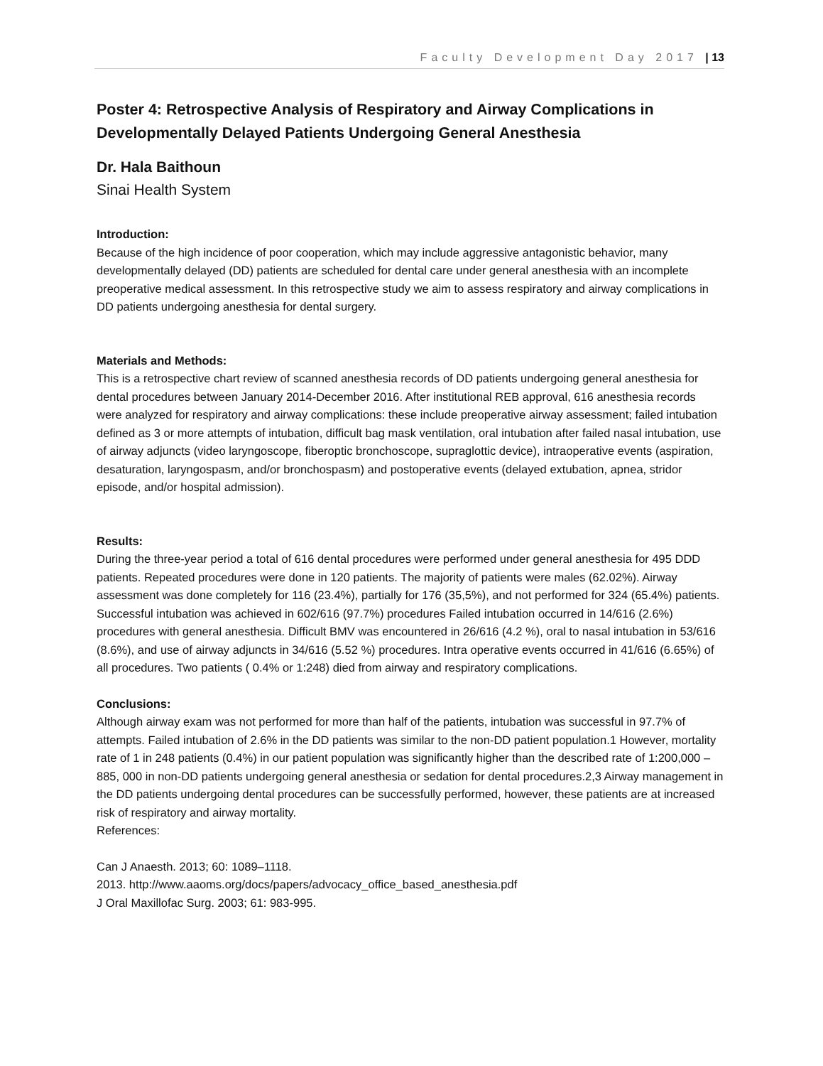Faculty Development Day 2017 | 13
Poster 4: Retrospective Analysis of Respiratory and Airway Complications in Developmentally Delayed Patients Undergoing General Anesthesia
Dr. Hala Baithoun
Sinai Health System
Introduction:
Because of the high incidence of poor cooperation, which may include aggressive antagonistic behavior, many developmentally delayed (DD) patients are scheduled for dental care under general anesthesia with an incomplete preoperative medical assessment. In this retrospective study we aim to assess respiratory and airway complications in DD patients undergoing anesthesia for dental surgery.
Materials and Methods:
This is a retrospective chart review of scanned anesthesia records of DD patients undergoing general anesthesia for dental procedures between January 2014-December 2016. After institutional REB approval, 616 anesthesia records were analyzed for respiratory and airway complications: these include preoperative airway assessment; failed intubation defined as 3 or more attempts of intubation, difficult bag mask ventilation, oral intubation after failed nasal intubation, use of airway adjuncts (video laryngoscope, fiberoptic bronchoscope, supraglottic device), intraoperative events (aspiration, desaturation, laryngospasm, and/or bronchospasm) and postoperative events (delayed extubation, apnea, stridor episode, and/or hospital admission).
Results:
During the three-year period a total of 616 dental procedures were performed under general anesthesia for 495 DDD patients. Repeated procedures were done in 120 patients. The majority of patients were males (62.02%). Airway assessment was done completely for 116 (23.4%), partially for 176 (35,5%), and not performed for 324 (65.4%) patients. Successful intubation was achieved in 602/616 (97.7%) procedures Failed intubation occurred in 14/616 (2.6%) procedures with general anesthesia. Difficult BMV was encountered in 26/616 (4.2 %), oral to nasal intubation in 53/616 (8.6%), and use of airway adjuncts in 34/616 (5.52 %) procedures. Intra operative events occurred in 41/616 (6.65%) of all procedures. Two patients ( 0.4% or 1:248) died from airway and respiratory complications.
Conclusions:
Although airway exam was not performed for more than half of the patients, intubation was successful in 97.7% of attempts. Failed intubation of 2.6% in the DD patients was similar to the non-DD patient population.1 However, mortality rate of 1 in 248 patients (0.4%) in our patient population was significantly higher than the described rate of 1:200,000 – 885, 000 in non-DD patients undergoing general anesthesia or sedation for dental procedures.2,3 Airway management in the DD patients undergoing dental procedures can be successfully performed, however, these patients are at increased risk of respiratory and airway mortality.
References:
Can J Anaesth. 2013; 60: 1089–1118.
2013. http://www.aaoms.org/docs/papers/advocacy_office_based_anesthesia.pdf
J Oral Maxillofac Surg. 2003; 61: 983-995.